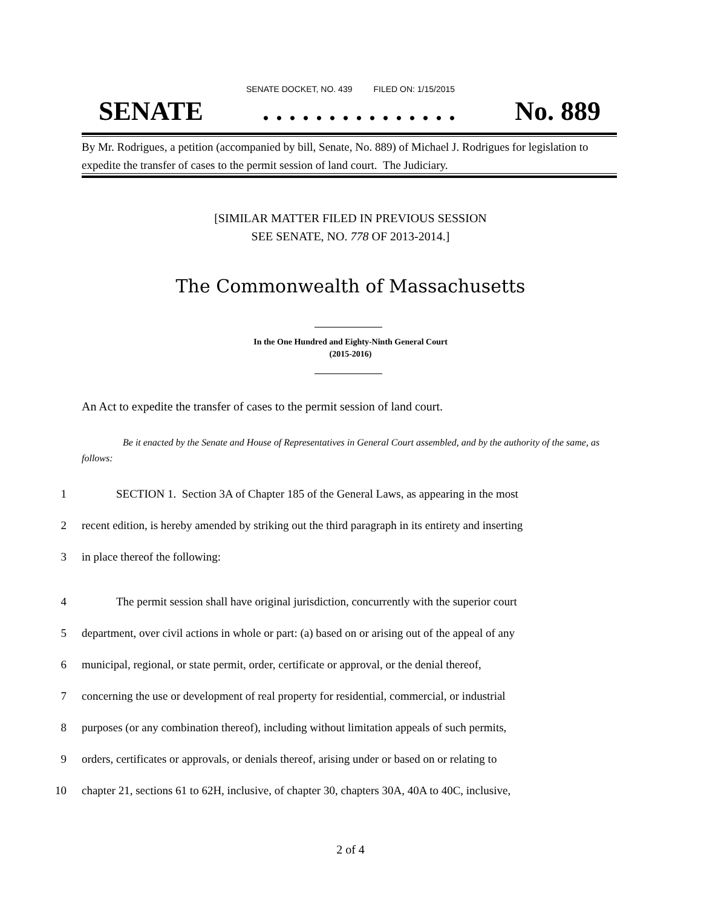SENATE DOCKET, NO. 439 FILED ON: 1/15/2015
SENATE. . . . . . . . . . . . . . . No. 889
By Mr. Rodrigues, a petition (accompanied by bill, Senate, No. 889) of Michael J. Rodrigues for legislation to expedite the transfer of cases to the permit session of land court. The Judiciary.
[SIMILAR MATTER FILED IN PREVIOUS SESSION
SEE SENATE, NO. 778 OF 2013-2014.]
The Commonwealth of Massachusetts
In the One Hundred and Eighty-Ninth General Court
(2015-2016)
An Act to expedite the transfer of cases to the permit session of land court.
Be it enacted by the Senate and House of Representatives in General Court assembled, and by the authority of the same, as follows:
1 SECTION 1. Section 3A of Chapter 185 of the General Laws, as appearing in the most
2 recent edition, is hereby amended by striking out the third paragraph in its entirety and inserting
3 in place thereof the following:
4 The permit session shall have original jurisdiction, concurrently with the superior court
5 department, over civil actions in whole or part: (a) based on or arising out of the appeal of any
6 municipal, regional, or state permit, order, certificate or approval, or the denial thereof,
7 concerning the use or development of real property for residential, commercial, or industrial
8 purposes (or any combination thereof), including without limitation appeals of such permits,
9 orders, certificates or approvals, or denials thereof, arising under or based on or relating to
10 chapter 21, sections 61 to 62H, inclusive, of chapter 30, chapters 30A, 40A to 40C, inclusive,
2 of 4